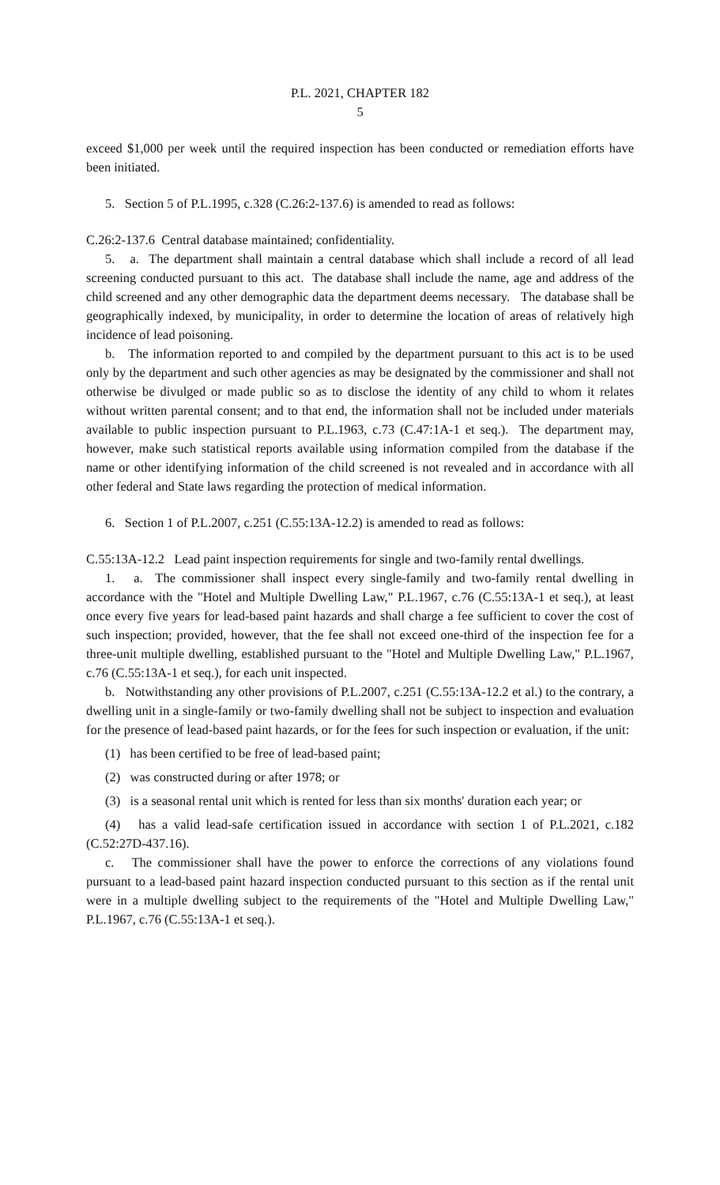P.L. 2021, CHAPTER 182
5
exceed $1,000 per week until the required inspection has been conducted or remediation efforts have been initiated.
5. Section 5 of P.L.1995, c.328 (C.26:2-137.6) is amended to read as follows:
C.26:2-137.6 Central database maintained; confidentiality.
5. a. The department shall maintain a central database which shall include a record of all lead screening conducted pursuant to this act. The database shall include the name, age and address of the child screened and any other demographic data the department deems necessary. The database shall be geographically indexed, by municipality, in order to determine the location of areas of relatively high incidence of lead poisoning.
b. The information reported to and compiled by the department pursuant to this act is to be used only by the department and such other agencies as may be designated by the commissioner and shall not otherwise be divulged or made public so as to disclose the identity of any child to whom it relates without written parental consent; and to that end, the information shall not be included under materials available to public inspection pursuant to P.L.1963, c.73 (C.47:1A-1 et seq.). The department may, however, make such statistical reports available using information compiled from the database if the name or other identifying information of the child screened is not revealed and in accordance with all other federal and State laws regarding the protection of medical information.
6. Section 1 of P.L.2007, c.251 (C.55:13A-12.2) is amended to read as follows:
C.55:13A-12.2 Lead paint inspection requirements for single and two-family rental dwellings.
1. a. The commissioner shall inspect every single-family and two-family rental dwelling in accordance with the "Hotel and Multiple Dwelling Law," P.L.1967, c.76 (C.55:13A-1 et seq.), at least once every five years for lead-based paint hazards and shall charge a fee sufficient to cover the cost of such inspection; provided, however, that the fee shall not exceed one-third of the inspection fee for a three-unit multiple dwelling, established pursuant to the "Hotel and Multiple Dwelling Law," P.L.1967, c.76 (C.55:13A-1 et seq.), for each unit inspected.
b. Notwithstanding any other provisions of P.L.2007, c.251 (C.55:13A-12.2 et al.) to the contrary, a dwelling unit in a single-family or two-family dwelling shall not be subject to inspection and evaluation for the presence of lead-based paint hazards, or for the fees for such inspection or evaluation, if the unit:
(1) has been certified to be free of lead-based paint;
(2) was constructed during or after 1978; or
(3) is a seasonal rental unit which is rented for less than six months' duration each year; or
(4) has a valid lead-safe certification issued in accordance with section 1 of P.L.2021, c.182 (C.52:27D-437.16).
c. The commissioner shall have the power to enforce the corrections of any violations found pursuant to a lead-based paint hazard inspection conducted pursuant to this section as if the rental unit were in a multiple dwelling subject to the requirements of the "Hotel and Multiple Dwelling Law," P.L.1967, c.76 (C.55:13A-1 et seq.).